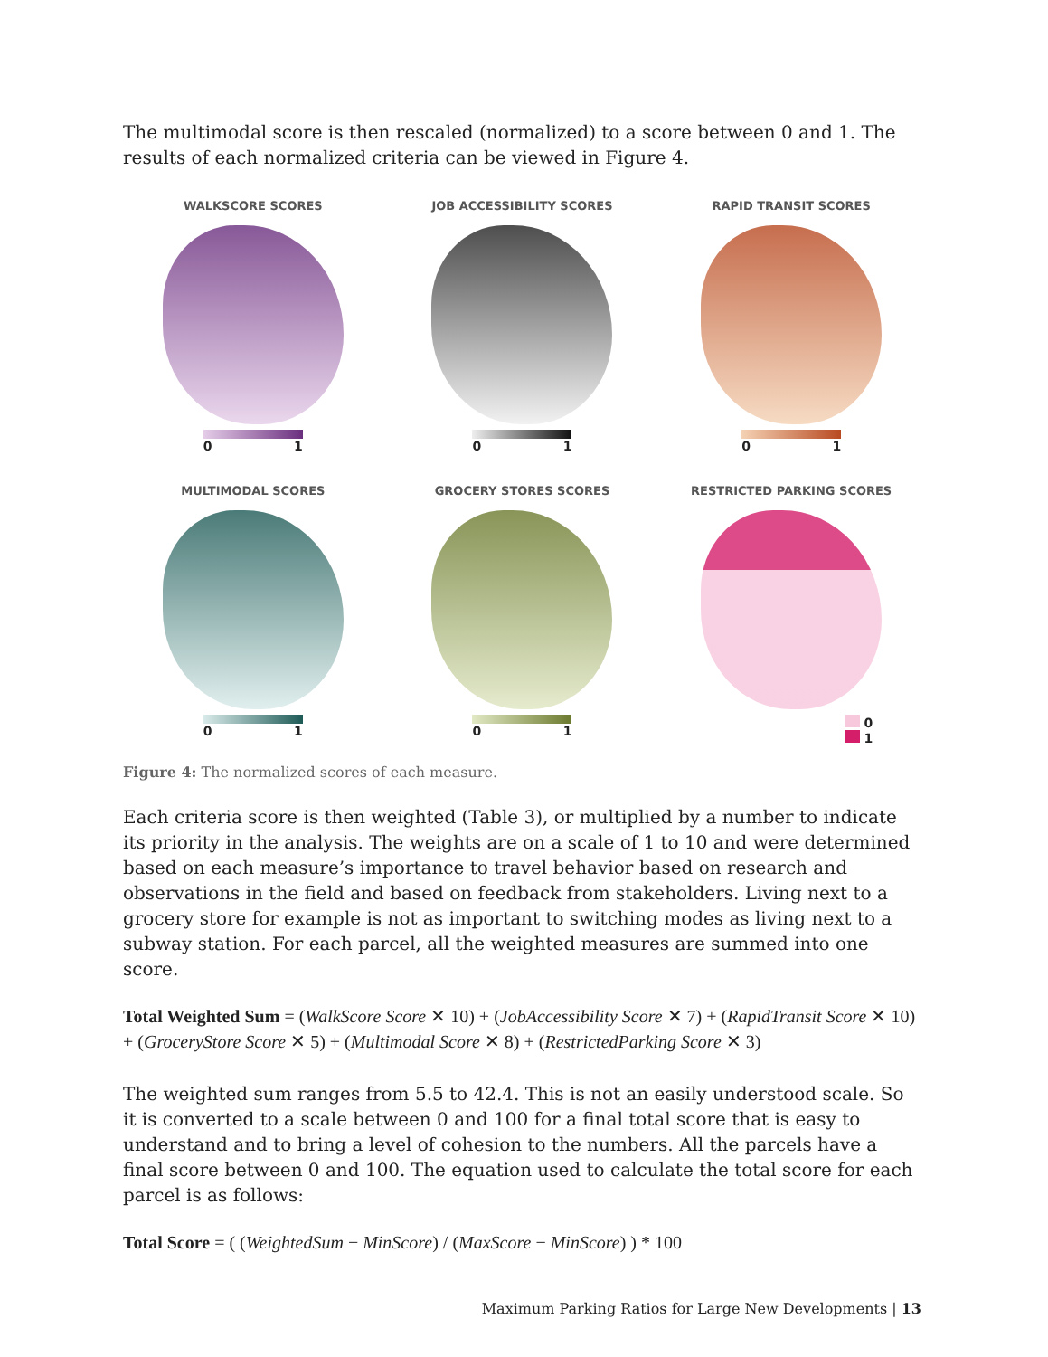The multimodal score is then rescaled (normalized) to a score between 0 and 1. The results of each normalized criteria can be viewed in Figure 4.
WALKSCORE SCORES
0 1
JOB ACCESSIBILITY SCORES
0 1
RAPID TRANSIT SCORES
0 1
MULTIMODAL SCORES
0 1
GROCERY STORES SCORES
0 1
RESTRICTED PARKING SCORES
0
1
Figure 4: The normalized scores of each measure.
Each criteria score is then weighted (Table 3), or multiplied by a number to indicate its priority in the analysis. The weights are on a scale of 1 to 10 and were determined based on each measure’s importance to travel behavior based on research and observations in the field and based on feedback from stakeholders. Living next to a grocery store for example is not as important to switching modes as living next to a subway station. For each parcel, all the weighted measures are summed into one score.
Total Weighted Sum = (WalkScore Score ✕ 10) + (JobAccessibility Score ✕ 7) + (RapidTransit Score ✕ 10) + (GroceryStore Score ✕ 5) + (Multimodal Score ✕ 8) + (RestrictedParking Score ✕ 3)
The weighted sum ranges from 5.5 to 42.4. This is not an easily understood scale. So it is converted to a scale between 0 and 100 for a final total score that is easy to understand and to bring a level of cohesion to the numbers. All the parcels have a final score between 0 and 100. The equation used to calculate the total score for each parcel is as follows:
Total Score = ( (WeightedSum − MinScore) / (MaxScore − MinScore) ) * 100
Maximum Parking Ratios for Large New Developments | 13